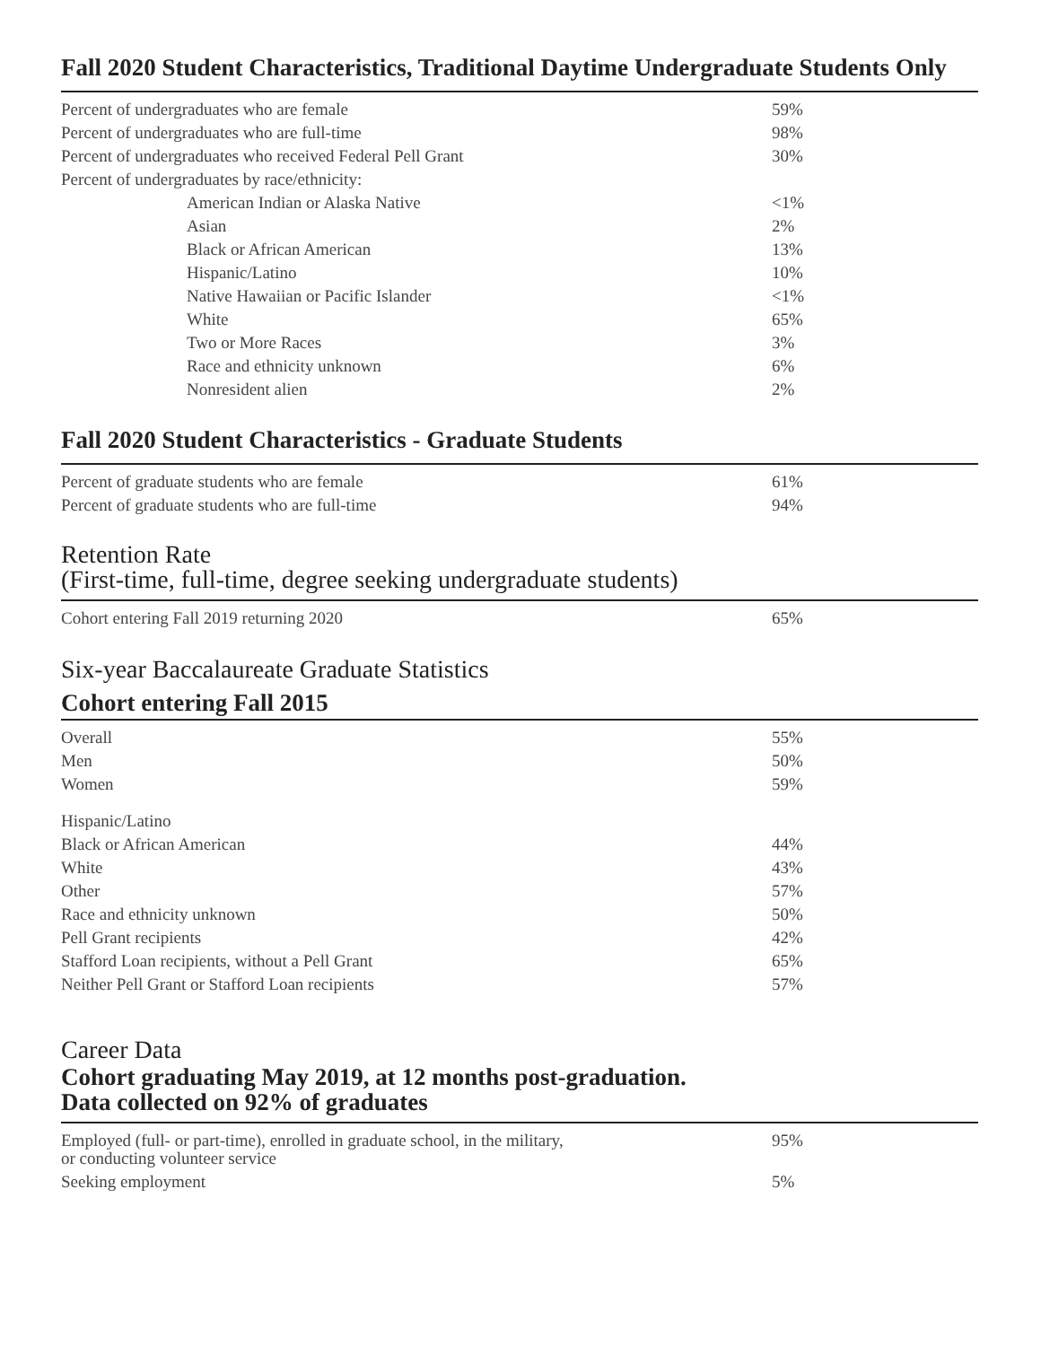Fall 2020 Student Characteristics, Traditional Daytime Undergraduate Students Only
| Percent of undergraduates who are female | 59% |
| Percent of undergraduates who are full-time | 98% |
| Percent of undergraduates who received Federal Pell Grant | 30% |
| Percent of undergraduates by race/ethnicity: | |
| American Indian or Alaska Native | <1% |
| Asian | 2% |
| Black or African American | 13% |
| Hispanic/Latino | 10% |
| Native Hawaiian or Pacific Islander | <1% |
| White | 65% |
| Two or More Races | 3% |
| Race and ethnicity unknown | 6% |
| Nonresident alien | 2% |
Fall 2020 Student Characteristics - Graduate Students
| Percent of graduate students who are female | 61% |
| Percent of graduate students who are full-time | 94% |
Retention Rate
(First-time, full-time, degree seeking undergraduate students)
| Cohort entering Fall 2019 returning 2020 | 65% |
Six-year Baccalaureate Graduate Statistics
Cohort entering Fall 2015
| Overall | 55% |
| Men | 50% |
| Women | 59% |
| Hispanic/Latino | |
| Black or African American | 44% |
| White | 43% |
| Other | 57% |
| Race and ethnicity unknown | 50% |
| Pell Grant recipients | 42% |
| Stafford Loan recipients, without a Pell Grant | 65% |
| Neither Pell Grant or Stafford Loan recipients | 57% |
Career Data
Cohort graduating May 2019, at 12 months post-graduation.
Data collected on 92% of graduates
| Employed (full- or part-time), enrolled in graduate school, in the military, or conducting volunteer service | 95% |
| Seeking employment | 5% |